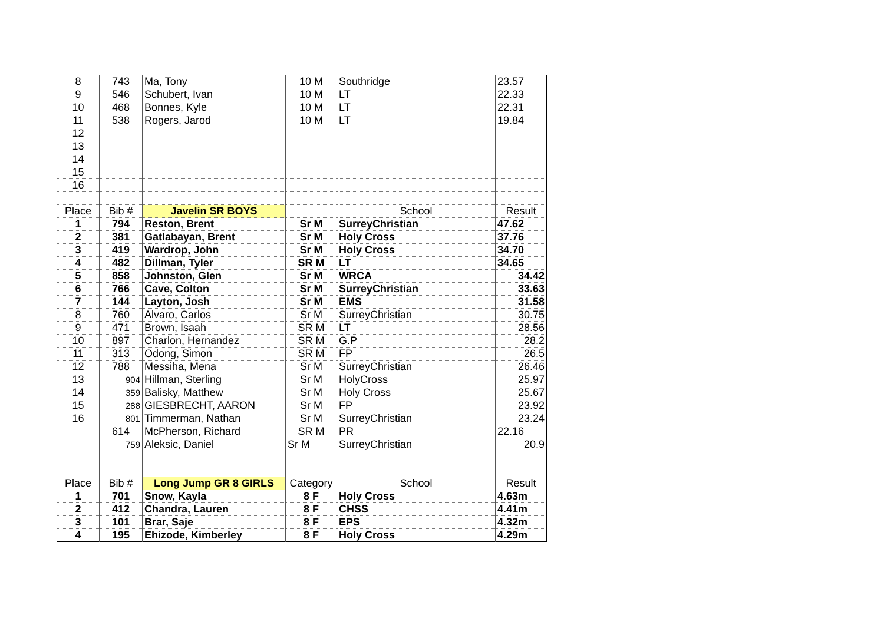| 8 | 743 | Ma, Tony | 10 M | Southridge | 23.57 |
| 9 | 546 | Schubert, Ivan | 10 M | LT | 22.33 |
| 10 | 468 | Bonnes, Kyle | 10 M | LT | 22.31 |
| 11 | 538 | Rogers, Jarod | 10 M | LT | 19.84 |
| 12 | | | | | |
| 13 | | | | | |
| 14 | | | | | |
| 15 | | | | | |
| 16 | | | | | |
| Place | Bib # | Javelin SR BOYS | | School | Result |
| 1 | 794 | Reston, Brent | Sr M | SurreyChristian | 47.62 |
| 2 | 381 | Gatlabayan, Brent | Sr M | Holy Cross | 37.76 |
| 3 | 419 | Wardrop, John | Sr M | Holy Cross | 34.70 |
| 4 | 482 | Dillman, Tyler | SR M | LT | 34.65 |
| 5 | 858 | Johnston, Glen | Sr M | WRCA | 34.42 |
| 6 | 766 | Cave, Colton | Sr M | SurreyChristian | 33.63 |
| 7 | 144 | Layton, Josh | Sr M | EMS | 31.58 |
| 8 | 760 | Alvaro, Carlos | Sr M | SurreyChristian | 30.75 |
| 9 | 471 | Brown, Isaah | SR M | LT | 28.56 |
| 10 | 897 | Charlon, Hernandez | SR M | G.P | 28.2 |
| 11 | 313 | Odong, Simon | SR M | FP | 26.5 |
| 12 | 788 | Messiha, Mena | Sr M | SurreyChristian | 26.46 |
| 13 | 904 | Hillman, Sterling | Sr M | HolyCross | 25.97 |
| 14 | 359 | Balisky, Matthew | Sr M | Holy Cross | 25.67 |
| 15 | 288 | GIESBRECHT, AARON | Sr M | FP | 23.92 |
| 16 | 801 | Timmerman, Nathan | Sr M | SurreyChristian | 23.24 |
| | 614 | McPherson, Richard | SR M | PR | 22.16 |
| | 759 | Aleksic, Daniel | Sr M | SurreyChristian | 20.9 |
| Place | Bib # | Long Jump GR 8 GIRLS | Category | School | Result |
| 1 | 701 | Snow, Kayla | 8 F | Holy Cross | 4.63m |
| 2 | 412 | Chandra, Lauren | 8 F | CHSS | 4.41m |
| 3 | 101 | Brar, Saje | 8 F | EPS | 4.32m |
| 4 | 195 | Ehizode, Kimberley | 8 F | Holy Cross | 4.29m |